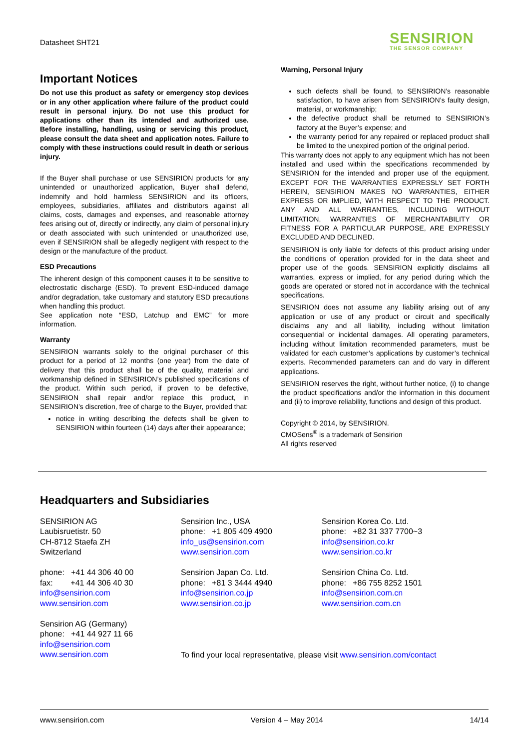Datasheet SHT21 SENSIRION
THE SENSOR COMPANY
Important Notices
Do not use this product as safety or emergency stop devices or in any other application where failure of the product could result in personal injury. Do not use this product for applications other than its intended and authorized use. Before installing, handling, using or servicing this product, please consult the data sheet and application notes. Failure to comply with these instructions could result in death or serious injury.
If the Buyer shall purchase or use SENSIRION products for any unintended or unauthorized application, Buyer shall defend, indemnify and hold harmless SENSIRION and its officers, employees, subsidiaries, affiliates and distributors against all claims, costs, damages and expenses, and reasonable attorney fees arising out of, directly or indirectly, any claim of personal injury or death associated with such unintended or unauthorized use, even if SENSIRION shall be allegedly negligent with respect to the design or the manufacture of the product.
ESD Precautions
The inherent design of this component causes it to be sensitive to electrostatic discharge (ESD). To prevent ESD-induced damage and/or degradation, take customary and statutory ESD precautions when handling this product.
See application note “ESD, Latchup and EMC” for more information.
Warranty
SENSIRION warrants solely to the original purchaser of this product for a period of 12 months (one year) from the date of delivery that this product shall be of the quality, material and workmanship defined in SENSIRION’s published specifications of the product. Within such period, if proven to be defective, SENSIRION shall repair and/or replace this product, in SENSIRION’s discretion, free of charge to the Buyer, provided that:
notice in writing describing the defects shall be given to SENSIRION within fourteen (14) days after their appearance;
Warning, Personal Injury
such defects shall be found, to SENSIRION’s reasonable satisfaction, to have arisen from SENSIRION’s faulty design, material, or workmanship;
the defective product shall be returned to SENSIRION’s factory at the Buyer’s expense; and
the warranty period for any repaired or replaced product shall be limited to the unexpired portion of the original period.
This warranty does not apply to any equipment which has not been installed and used within the specifications recommended by SENSIRION for the intended and proper use of the equipment. EXCEPT FOR THE WARRANTIES EXPRESSLY SET FORTH HEREIN, SENSIRION MAKES NO WARRANTIES, EITHER EXPRESS OR IMPLIED, WITH RESPECT TO THE PRODUCT. ANY AND ALL WARRANTIES, INCLUDING WITHOUT LIMITATION, WARRANTIES OF MERCHANTABILITY OR FITNESS FOR A PARTICULAR PURPOSE, ARE EXPRESSLY EXCLUDED AND DECLINED.
SENSIRION is only liable for defects of this product arising under the conditions of operation provided for in the data sheet and proper use of the goods. SENSIRION explicitly disclaims all warranties, express or implied, for any period during which the goods are operated or stored not in accordance with the technical specifications.
SENSIRION does not assume any liability arising out of any application or use of any product or circuit and specifically disclaims any and all liability, including without limitation consequential or incidental damages. All operating parameters, including without limitation recommended parameters, must be validated for each customer’s applications by customer’s technical experts. Recommended parameters can and do vary in different applications.
SENSIRION reserves the right, without further notice, (i) to change the product specifications and/or the information in this document and (ii) to improve reliability, functions and design of this product.
Copyright © 2014, by SENSIRION.
CMOSens<sup>®</sup> is a trademark of Sensirion
All rights reserved
Headquarters and Subsidiaries
SENSIRION AG
Laubisruetistr. 50
CH-8712 Staefa ZH
Switzerland
phone: +41 44 306 40 00
fax: +41 44 306 40 30
info@sensirion.com
www.sensirion.com
Sensirion AG (Germany)
phone: +41 44 927 11 66
info@sensirion.com
www.sensirion.com
Sensirion Inc., USA
phone: +1 805 409 4900
info_us@sensirion.com
www.sensirion.com
Sensirion Japan Co. Ltd.
phone: +81 3 3444 4940
info@sensirion.co.jp
www.sensirion.co.jp
Sensirion Korea Co. Ltd.
phone: +82 31 337 7700~3
info@sensirion.co.kr
www.sensirion.co.kr
Sensirion China Co. Ltd.
phone: +86 755 8252 1501
info@sensirion.com.cn
www.sensirion.com.cn
To find your local representative, please visit www.sensirion.com/contact
www.sensirion.com Version 4 – May 2014 14/14